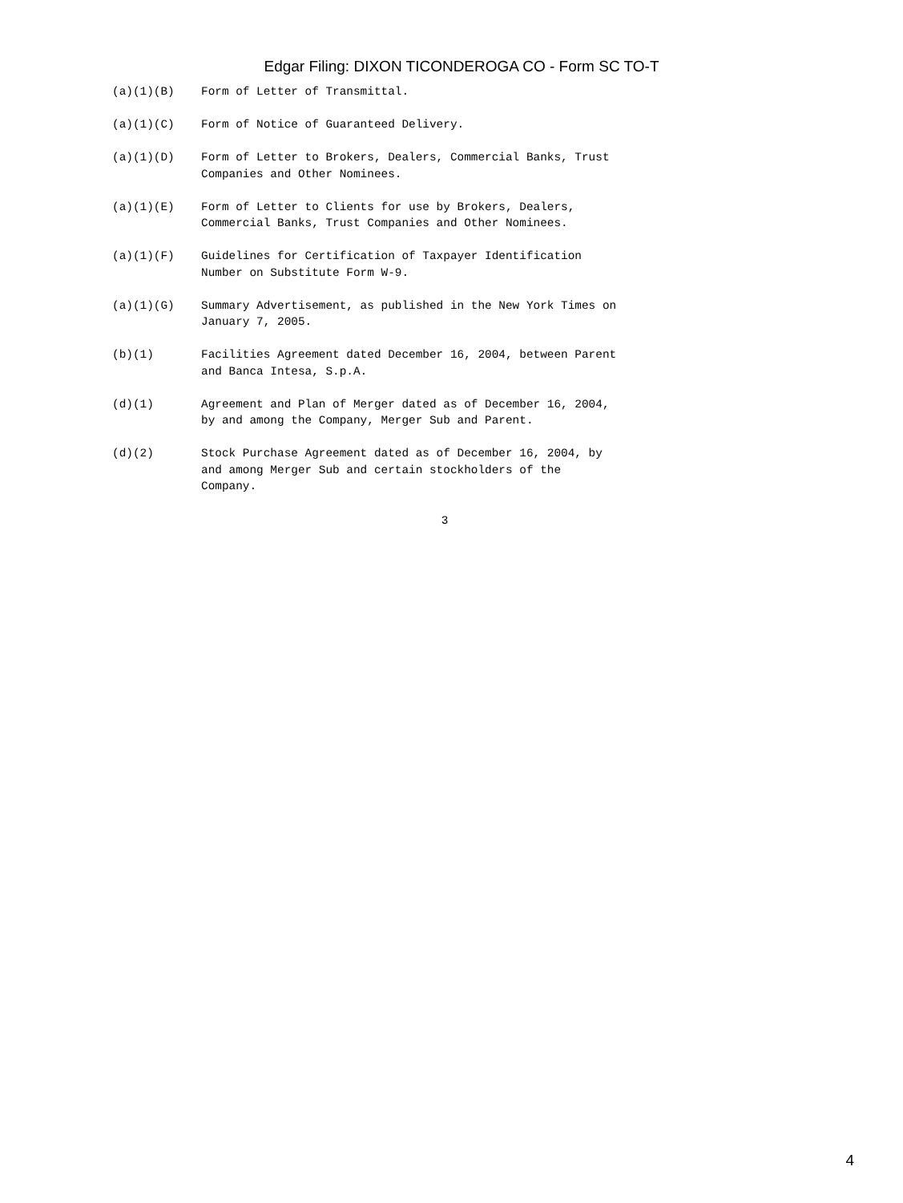Edgar Filing: DIXON TICONDEROGA CO - Form SC TO-T
(a)(1)(B) Form of Letter of Transmittal.
(a)(1)(C) Form of Notice of Guaranteed Delivery.
(a)(1)(D) Form of Letter to Brokers, Dealers, Commercial Banks, Trust
Companies and Other Nominees.
(a)(1)(E) Form of Letter to Clients for use by Brokers, Dealers,
Commercial Banks, Trust Companies and Other Nominees.
(a)(1)(F) Guidelines for Certification of Taxpayer Identification
Number on Substitute Form W-9.
(a)(1)(G) Summary Advertisement, as published in the New York Times on
January 7, 2005.
(b)(1) Facilities Agreement dated December 16, 2004, between Parent
and Banca Intesa, S.p.A.
(d)(1) Agreement and Plan of Merger dated as of December 16, 2004,
by and among the Company, Merger Sub and Parent.
(d)(2) Stock Purchase Agreement dated as of December 16, 2004, by
and among Merger Sub and certain stockholders of the
Company.
3
4